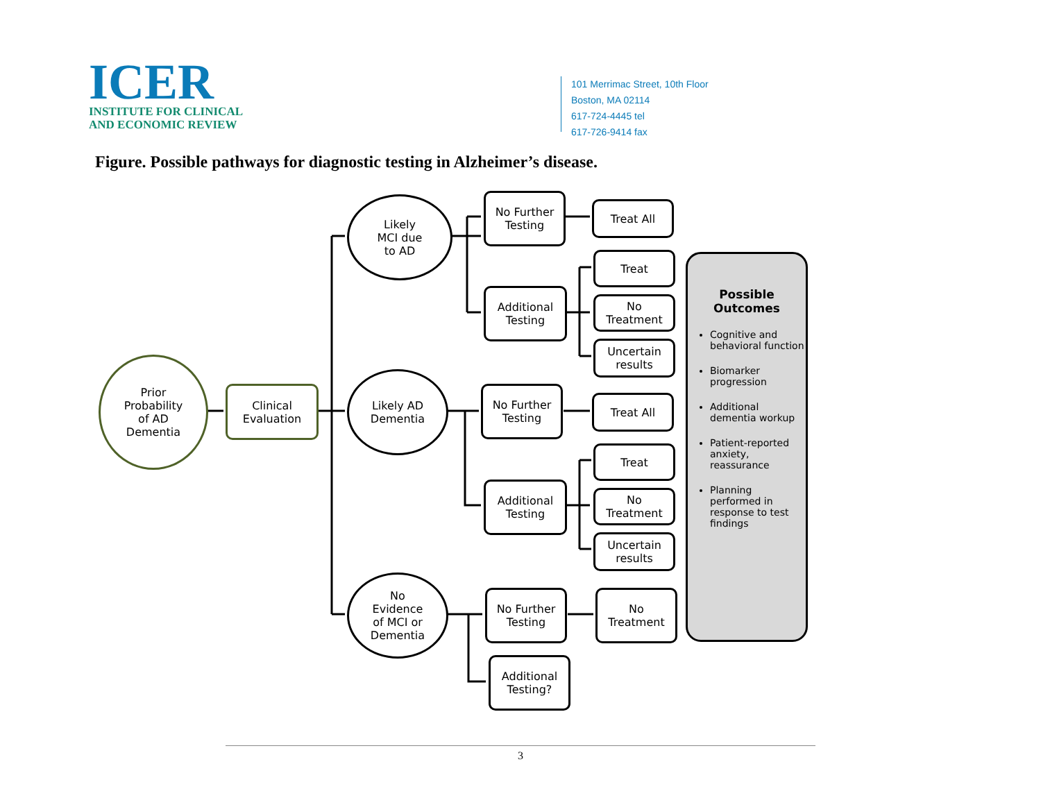ICER
INSTITUTE FOR CLINICAL
AND ECONOMIC REVIEW
101 Merrimac Street, 10th Floor
Boston, MA 02114
617-724-4445 tel
617-726-9414 fax
Figure. Possible pathways for diagnostic testing in Alzheimer’s disease.
Prior
Probability
of AD
Dementia
Clinical
Evaluation
Likely
MCI due
to AD
Likely AD
Dementia
No
Evidence
of MCI or
Dementia
No Further
Testing
Additional
Testing
No Further
Testing
Additional
Testing
No Further
Testing
Additional
Testing?
Treat All
Treat
No
Treatment
Uncertain
results
Treat All
Treat
No
Treatment
Uncertain
results
No
Treatment
Possible
Outcomes
Cognitive and behavioral function
Biomarker progression
Additional dementia workup
Patient-reported anxiety, reassurance
Planning performed in response to test findings
3